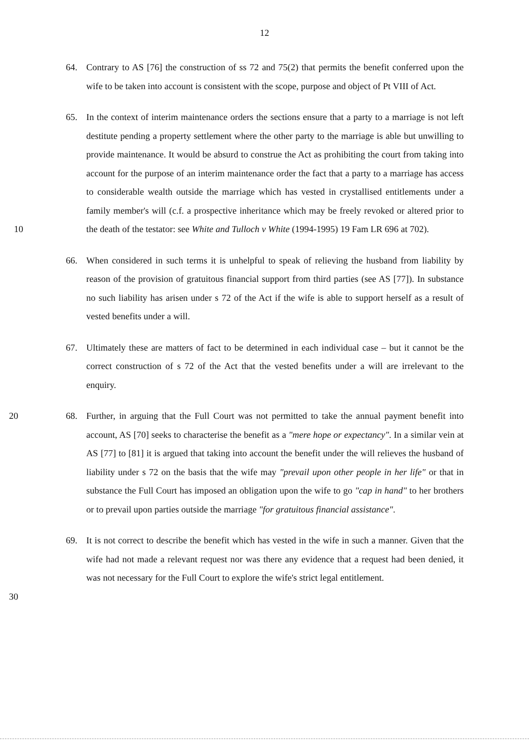12
64. Contrary to AS [76] the construction of ss 72 and 75(2) that permits the benefit conferred upon the wife to be taken into account is consistent with the scope, purpose and object of Pt VIII of Act.
10 65. In the context of interim maintenance orders the sections ensure that a party to a marriage is not left destitute pending a property settlement where the other party to the marriage is able but unwilling to provide maintenance. It would be absurd to construe the Act as prohibiting the court from taking into account for the purpose of an interim maintenance order the fact that a party to a marriage has access to considerable wealth outside the marriage which has vested in crystallised entitlements under a family member's will (c.f. a prospective inheritance which may be freely revoked or altered prior to the death of the testator: see White and Tulloch v White (1994-1995) 19 Fam LR 696 at 702).
66. When considered in such terms it is unhelpful to speak of relieving the husband from liability by reason of the provision of gratuitous financial support from third parties (see AS [77]). In substance no such liability has arisen under s 72 of the Act if the wife is able to support herself as a result of vested benefits under a will.
67. Ultimately these are matters of fact to be determined in each individual case – but it cannot be the correct construction of s 72 of the Act that the vested benefits under a will are irrelevant to the enquiry.
20 68. Further, in arguing that the Full Court was not permitted to take the annual payment benefit into account, AS [70] seeks to characterise the benefit as a "mere hope or expectancy". In a similar vein at AS [77] to [81] it is argued that taking into account the benefit under the will relieves the husband of liability under s 72 on the basis that the wife may "prevail upon other people in her life" or that in substance the Full Court has imposed an obligation upon the wife to go "cap in hand" to her brothers or to prevail upon parties outside the marriage "for gratuitous financial assistance".
30 69. It is not correct to describe the benefit which has vested in the wife in such a manner. Given that the wife had not made a relevant request nor was there any evidence that a request had been denied, it was not necessary for the Full Court to explore the wife's strict legal entitlement.